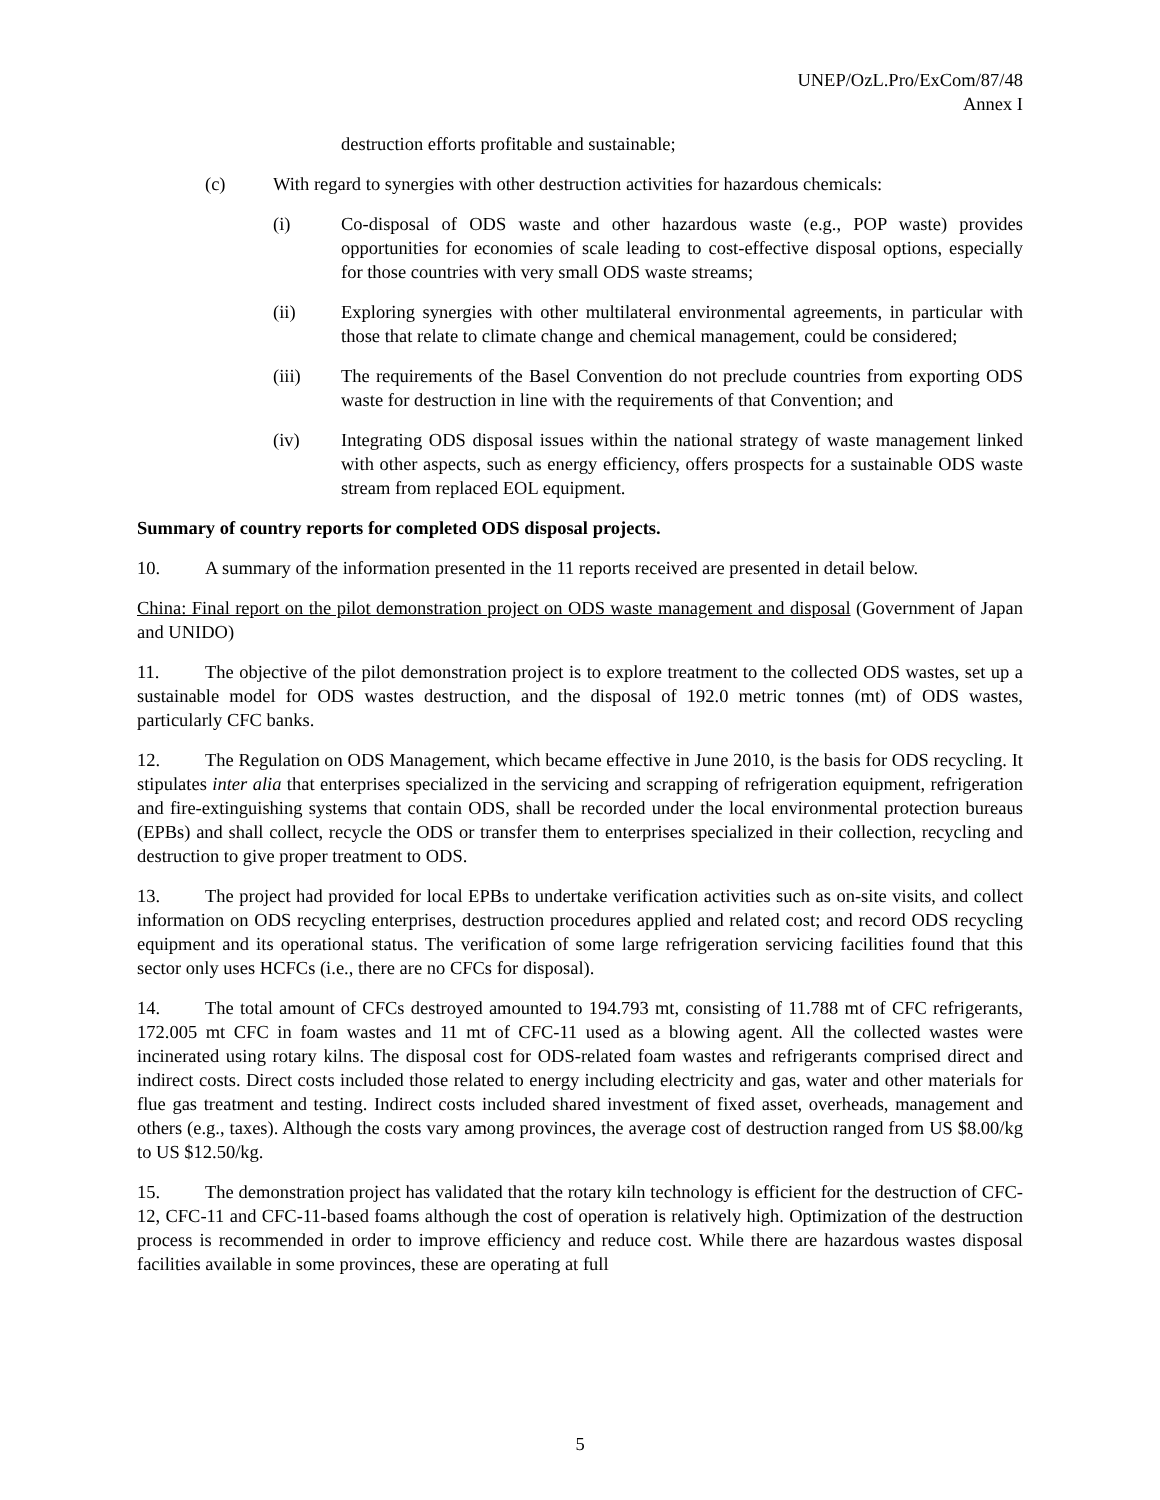UNEP/OzL.Pro/ExCom/87/48
Annex I
destruction efforts profitable and sustainable;
(c) With regard to synergies with other destruction activities for hazardous chemicals:
(i) Co-disposal of ODS waste and other hazardous waste (e.g., POP waste) provides opportunities for economies of scale leading to cost-effective disposal options, especially for those countries with very small ODS waste streams;
(ii) Exploring synergies with other multilateral environmental agreements, in particular with those that relate to climate change and chemical management, could be considered;
(iii) The requirements of the Basel Convention do not preclude countries from exporting ODS waste for destruction in line with the requirements of that Convention; and
(iv) Integrating ODS disposal issues within the national strategy of waste management linked with other aspects, such as energy efficiency, offers prospects for a sustainable ODS waste stream from replaced EOL equipment.
Summary of country reports for completed ODS disposal projects.
10. A summary of the information presented in the 11 reports received are presented in detail below.
China: Final report on the pilot demonstration project on ODS waste management and disposal (Government of Japan and UNIDO)
11. The objective of the pilot demonstration project is to explore treatment to the collected ODS wastes, set up a sustainable model for ODS wastes destruction, and the disposal of 192.0 metric tonnes (mt) of ODS wastes, particularly CFC banks.
12. The Regulation on ODS Management, which became effective in June 2010, is the basis for ODS recycling. It stipulates inter alia that enterprises specialized in the servicing and scrapping of refrigeration equipment, refrigeration and fire-extinguishing systems that contain ODS, shall be recorded under the local environmental protection bureaus (EPBs) and shall collect, recycle the ODS or transfer them to enterprises specialized in their collection, recycling and destruction to give proper treatment to ODS.
13. The project had provided for local EPBs to undertake verification activities such as on-site visits, and collect information on ODS recycling enterprises, destruction procedures applied and related cost; and record ODS recycling equipment and its operational status. The verification of some large refrigeration servicing facilities found that this sector only uses HCFCs (i.e., there are no CFCs for disposal).
14. The total amount of CFCs destroyed amounted to 194.793 mt, consisting of 11.788 mt of CFC refrigerants, 172.005 mt CFC in foam wastes and 11 mt of CFC-11 used as a blowing agent. All the collected wastes were incinerated using rotary kilns. The disposal cost for ODS-related foam wastes and refrigerants comprised direct and indirect costs. Direct costs included those related to energy including electricity and gas, water and other materials for flue gas treatment and testing. Indirect costs included shared investment of fixed asset, overheads, management and others (e.g., taxes). Although the costs vary among provinces, the average cost of destruction ranged from US $8.00/kg to US $12.50/kg.
15. The demonstration project has validated that the rotary kiln technology is efficient for the destruction of CFC-12, CFC-11 and CFC-11-based foams although the cost of operation is relatively high. Optimization of the destruction process is recommended in order to improve efficiency and reduce cost. While there are hazardous wastes disposal facilities available in some provinces, these are operating at full
5